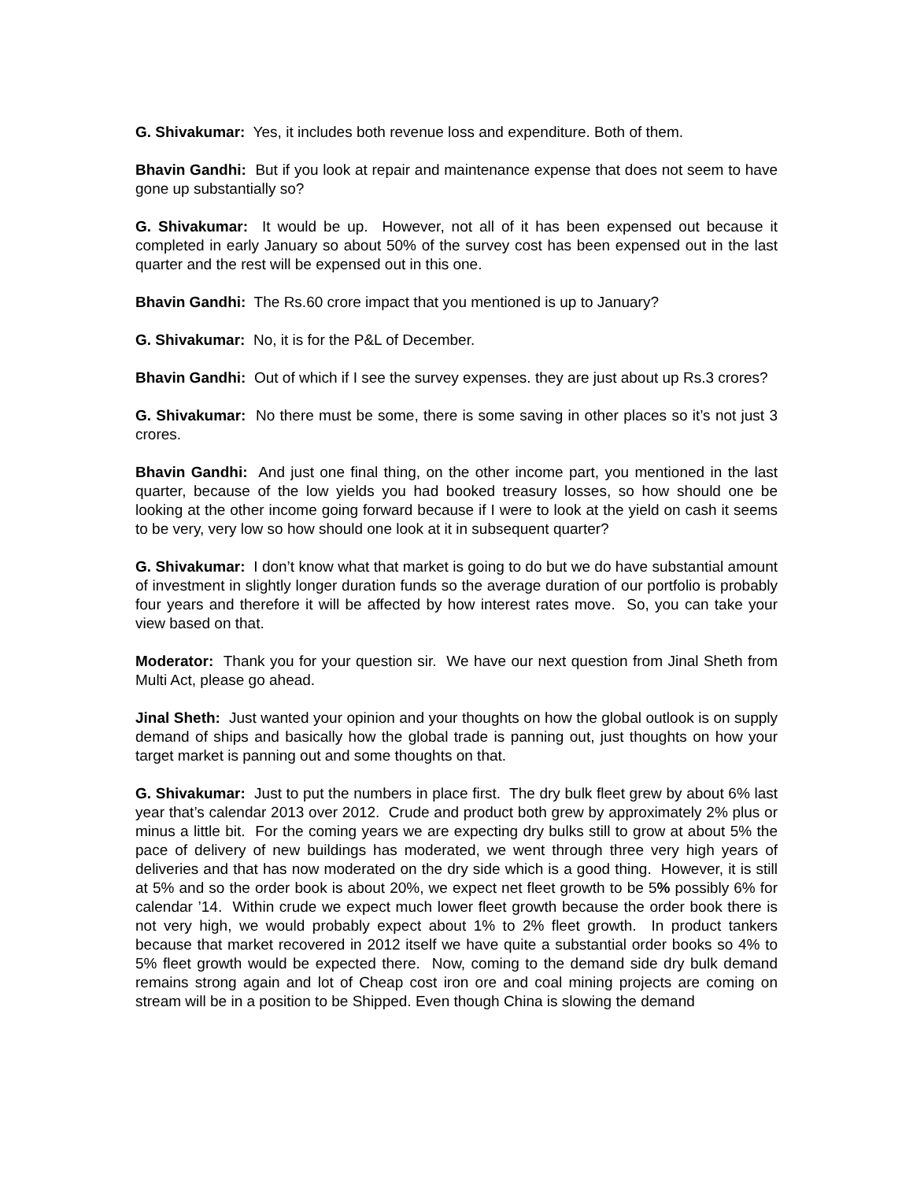G. Shivakumar: Yes, it includes both revenue loss and expenditure. Both of them.
Bhavin Gandhi: But if you look at repair and maintenance expense that does not seem to have gone up substantially so?
G. Shivakumar: It would be up. However, not all of it has been expensed out because it completed in early January so about 50% of the survey cost has been expensed out in the last quarter and the rest will be expensed out in this one.
Bhavin Gandhi: The Rs.60 crore impact that you mentioned is up to January?
G. Shivakumar: No, it is for the P&L of December.
Bhavin Gandhi: Out of which if I see the survey expenses. they are just about up Rs.3 crores?
G. Shivakumar: No there must be some, there is some saving in other places so it’s not just 3 crores.
Bhavin Gandhi: And just one final thing, on the other income part, you mentioned in the last quarter, because of the low yields you had booked treasury losses, so how should one be looking at the other income going forward because if I were to look at the yield on cash it seems to be very, very low so how should one look at it in subsequent quarter?
G. Shivakumar: I don’t know what that market is going to do but we do have substantial amount of investment in slightly longer duration funds so the average duration of our portfolio is probably four years and therefore it will be affected by how interest rates move. So, you can take your view based on that.
Moderator: Thank you for your question sir. We have our next question from Jinal Sheth from Multi Act, please go ahead.
Jinal Sheth: Just wanted your opinion and your thoughts on how the global outlook is on supply demand of ships and basically how the global trade is panning out, just thoughts on how your target market is panning out and some thoughts on that.
G. Shivakumar: Just to put the numbers in place first. The dry bulk fleet grew by about 6% last year that’s calendar 2013 over 2012. Crude and product both grew by approximately 2% plus or minus a little bit. For the coming years we are expecting dry bulks still to grow at about 5% the pace of delivery of new buildings has moderated, we went through three very high years of deliveries and that has now moderated on the dry side which is a good thing. However, it is still at 5% and so the order book is about 20%, we expect net fleet growth to be 5% possibly 6% for calendar ’14. Within crude we expect much lower fleet growth because the order book there is not very high, we would probably expect about 1% to 2% fleet growth. In product tankers because that market recovered in 2012 itself we have quite a substantial order books so 4% to 5% fleet growth would be expected there. Now, coming to the demand side dry bulk demand remains strong again and lot of Cheap cost iron ore and coal mining projects are coming on stream will be in a position to be Shipped. Even though China is slowing the demand